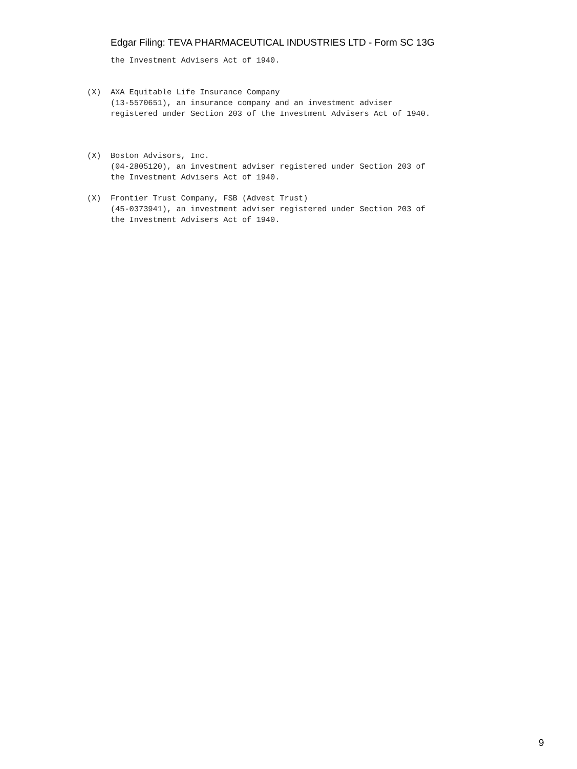Edgar Filing: TEVA PHARMACEUTICAL INDUSTRIES LTD - Form SC 13G
     the Investment Advisers Act of 1940.


(X)  AXA Equitable Life Insurance Company
     (13-5570651), an insurance company and an investment adviser
     registered under Section 203 of the Investment Advisers Act of 1940.



(X)  Boston Advisors, Inc.
     (04-2805120), an investment adviser registered under Section 203 of
     the Investment Advisers Act of 1940.

(X)  Frontier Trust Company, FSB (Advest Trust)
     (45-0373941), an investment adviser registered under Section 203 of
     the Investment Advisers Act of 1940.
9